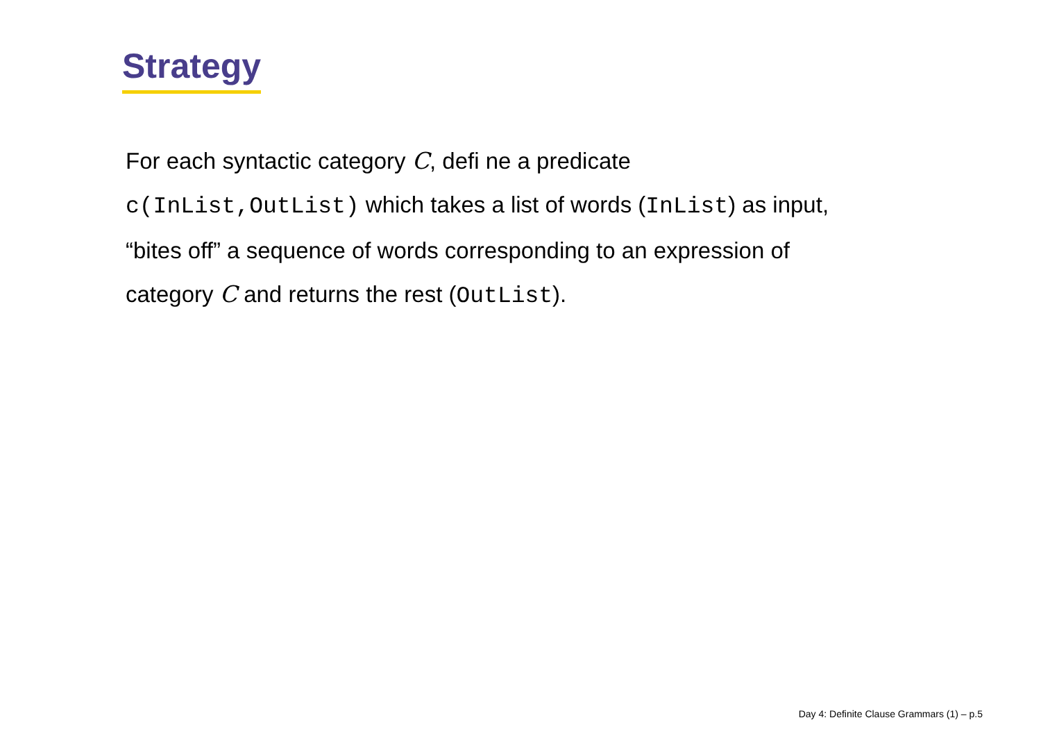Strategy
For each syntactic category C, defi ne a predicate
c(InList,OutList) which takes a list of words (InList) as input,
“bites off” a sequence of words corresponding to an expression of
category C and returns the rest (OutList).
Day 4: Definite Clause Grammars (1) – p.5